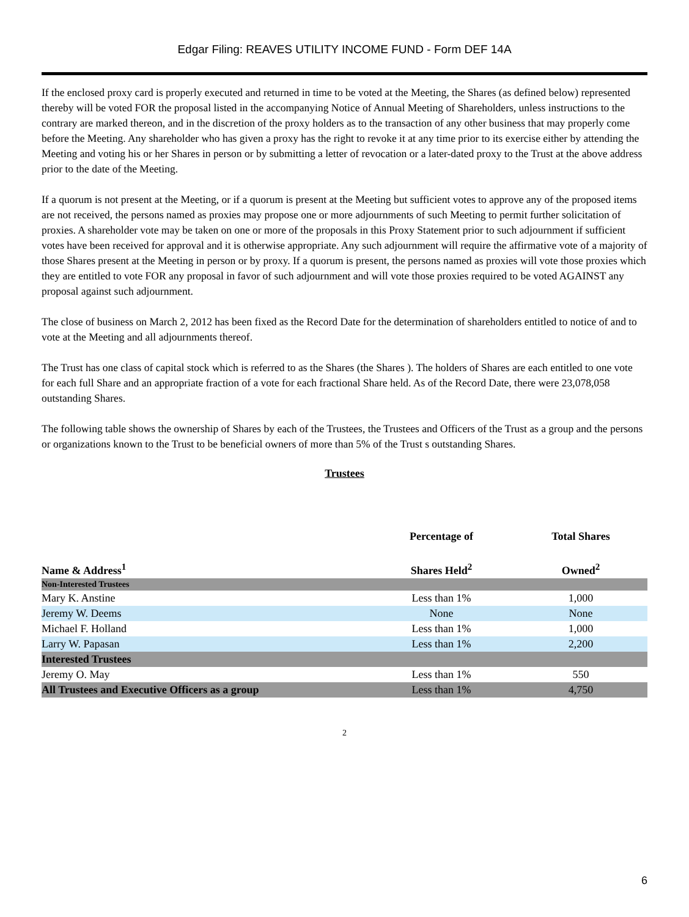Edgar Filing: REAVES UTILITY INCOME FUND - Form DEF 14A
If the enclosed proxy card is properly executed and returned in time to be voted at the Meeting, the Shares (as defined below) represented thereby will be voted FOR the proposal listed in the accompanying Notice of Annual Meeting of Shareholders, unless instructions to the contrary are marked thereon, and in the discretion of the proxy holders as to the transaction of any other business that may properly come before the Meeting. Any shareholder who has given a proxy has the right to revoke it at any time prior to its exercise either by attending the Meeting and voting his or her Shares in person or by submitting a letter of revocation or a later-dated proxy to the Trust at the above address prior to the date of the Meeting.
If a quorum is not present at the Meeting, or if a quorum is present at the Meeting but sufficient votes to approve any of the proposed items are not received, the persons named as proxies may propose one or more adjournments of such Meeting to permit further solicitation of proxies. A shareholder vote may be taken on one or more of the proposals in this Proxy Statement prior to such adjournment if sufficient votes have been received for approval and it is otherwise appropriate. Any such adjournment will require the affirmative vote of a majority of those Shares present at the Meeting in person or by proxy. If a quorum is present, the persons named as proxies will vote those proxies which they are entitled to vote FOR any proposal in favor of such adjournment and will vote those proxies required to be voted AGAINST any proposal against such adjournment.
The close of business on March 2, 2012 has been fixed as the Record Date for the determination of shareholders entitled to notice of and to vote at the Meeting and all adjournments thereof.
The Trust has one class of capital stock which is referred to as the Shares (the Shares ). The holders of Shares are each entitled to one vote for each full Share and an appropriate fraction of a vote for each fractional Share held. As of the Record Date, there were 23,078,058 outstanding Shares.
The following table shows the ownership of Shares by each of the Trustees, the Trustees and Officers of the Trust as a group and the persons or organizations known to the Trust to be beneficial owners of more than 5% of the Trust s outstanding Shares.
Trustees
| | Percentage of | Total Shares |
| --- | --- | --- |
| Name & Address<sup>1</sup> | Shares Held<sup>2</sup> | Owned<sup>2</sup> |
| Non-Interested Trustees | | |
| Mary K. Anstine | Less than 1% | 1,000 |
| Jeremy W. Deems | None | None |
| Michael F. Holland | Less than 1% | 1,000 |
| Larry W. Papasan | Less than 1% | 2,200 |
| Interested Trustees | | |
| Jeremy O. May | Less than 1% | 550 |
| All Trustees and Executive Officers as a group | Less than 1% | 4,750 |
2
6